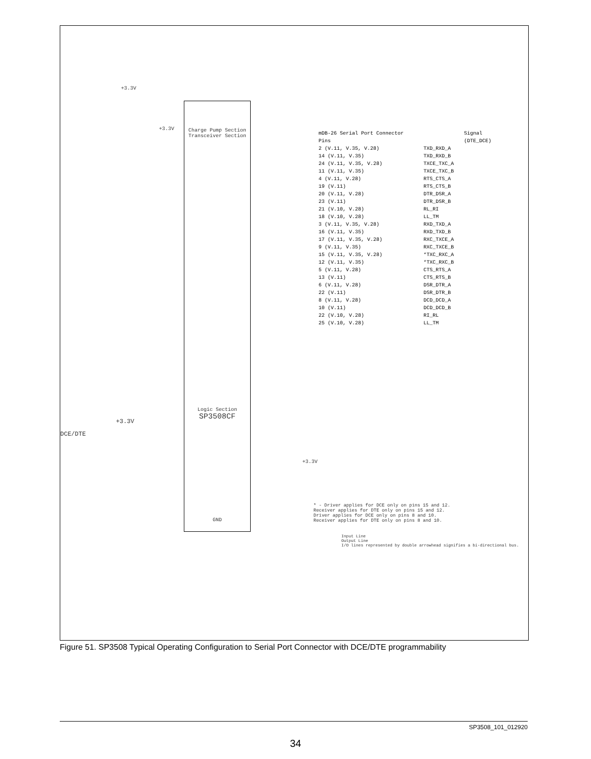+3.3V
+3.3V
+3.3V
DCE/DTE
Charge Pump Section
Transceiver Section
Logic Section
SP3508CF
GND
+3.3V
| mDB-26 Serial Port Connector Pins | | Signal (DTE_DCE) |
| 2 (V.11, V.35, V.28) | TXD_RXD_A | |
| 14 (V.11, V.35) | TXD_RXD_B | |
| 24 (V.11, V.35, V.28) | TXCE_TXC_A | |
| 11 (V.11, V.35) | TXCE_TXC_B | |
| 4 (V.11, V.28) | RTS_CTS_A | |
| 19 (V.11) | RTS_CTS_B | |
| 20 (V.11, V.28) | DTR_DSR_A | |
| 23 (V.11) | DTR_DSR_B | |
| 21 (V.10, V.28) | RL_RI | |
| 18 (V.10, V.28) | LL_TM | |
| 3 (V.11, V.35, V.28) | RXD_TXD_A | |
| 16 (V.11, V.35) | RXD_TXD_B | |
| 17 (V.11, V.35, V.28) | RXC_TXCE_A | |
| 9 (V.11, V.35) | RXC_TXCE_B | |
| 15 (V.11, V.35, V.28) | *TXC_RXC_A | |
| 12 (V.11, V.35) | *TXC_RXC_B | |
| 5 (V.11, V.28) | CTS_RTS_A | |
| 13 (V.11) | CTS_RTS_B | |
| 6 (V.11, V.28) | DSR_DTR_A | |
| 22 (V.11) | DSR_DTR_B | |
| 8 (V.11, V.28) | DCD_DCD_A | |
| 10 (V.11) | DCD_DCD_B | |
| 22 (V.10, V.28) | RI_RL | |
| 25 (V.10, V.28) | LL_TM | |
* - Driver applies for DCE only on pins 15 and 12.
Receiver applies for DTE only on pins 15 and 12.
Driver applies for DCE only on pins 8 and 10.
Receiver applies for DTE only on pins 8 and 10.
Input Line
Output Line
I/O lines represented by double arrowhead signifies a bi-directional bus.
Figure 51. SP3508 Typical Operating Configuration to Serial Port Connector with DCE/DTE programmability
SP3508_101_012920
34